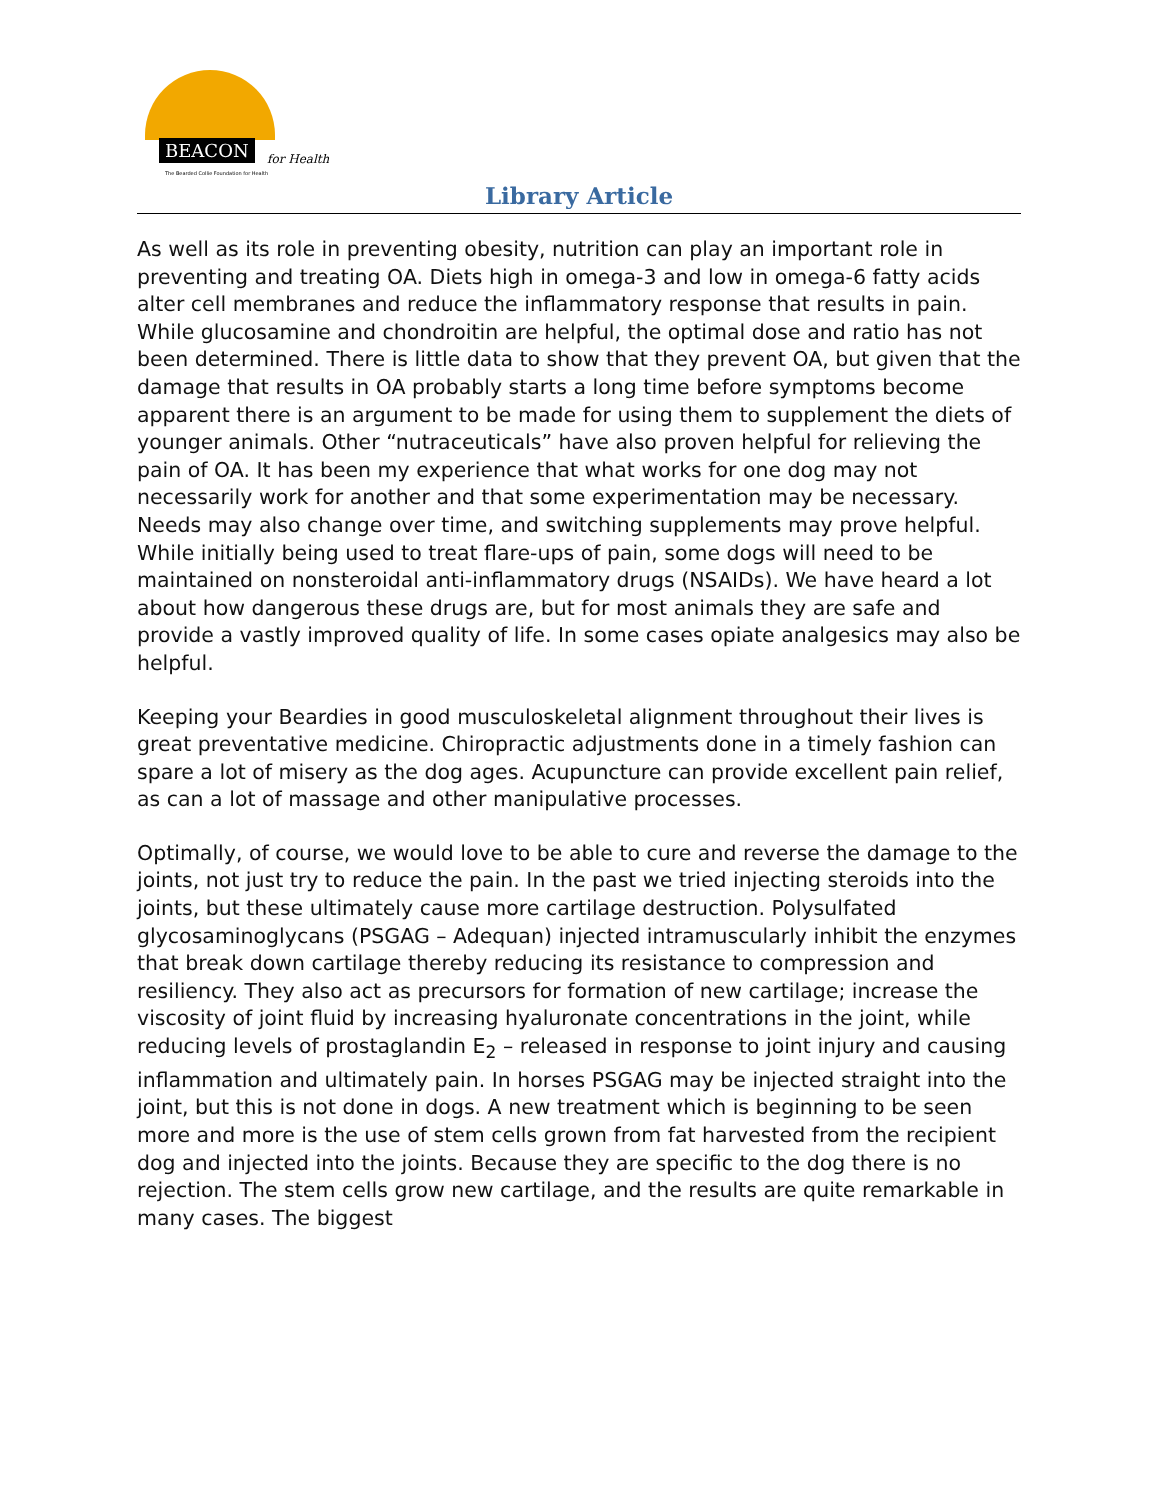BEACON for Health
The Bearded Collie Foundation for Health
Library Article
As well as its role in preventing obesity, nutrition can play an important role in preventing and treating OA. Diets high in omega-3 and low in omega-6 fatty acids alter cell membranes and reduce the inflammatory response that results in pain. While glucosamine and chondroitin are helpful, the optimal dose and ratio has not been determined. There is little data to show that they prevent OA, but given that the damage that results in OA probably starts a long time before symptoms become apparent there is an argument to be made for using them to supplement the diets of younger animals. Other “nutraceuticals” have also proven helpful for relieving the pain of OA. It has been my experience that what works for one dog may not necessarily work for another and that some experimentation may be necessary. Needs may also change over time, and switching supplements may prove helpful. While initially being used to treat flare-ups of pain, some dogs will need to be maintained on nonsteroidal anti-inflammatory drugs (NSAIDs). We have heard a lot about how dangerous these drugs are, but for most animals they are safe and provide a vastly improved quality of life. In some cases opiate analgesics may also be helpful.
Keeping your Beardies in good musculoskeletal alignment throughout their lives is great preventative medicine. Chiropractic adjustments done in a timely fashion can spare a lot of misery as the dog ages. Acupuncture can provide excellent pain relief, as can a lot of massage and other manipulative processes.
Optimally, of course, we would love to be able to cure and reverse the damage to the joints, not just try to reduce the pain. In the past we tried injecting steroids into the joints, but these ultimately cause more cartilage destruction. Polysulfated glycosaminoglycans (PSGAG – Adequan) injected intramuscularly inhibit the enzymes that break down cartilage thereby reducing its resistance to compression and resiliency. They also act as precursors for formation of new cartilage; increase the viscosity of joint fluid by increasing hyaluronate concentrations in the joint, while reducing levels of prostaglandin E<sub>2</sub> – released in response to joint injury and causing inflammation and ultimately pain. In horses PSGAG may be injected straight into the joint, but this is not done in dogs. A new treatment which is beginning to be seen more and more is the use of stem cells grown from fat harvested from the recipient dog and injected into the joints. Because they are specific to the dog there is no rejection. The stem cells grow new cartilage, and the results are quite remarkable in many cases. The biggest